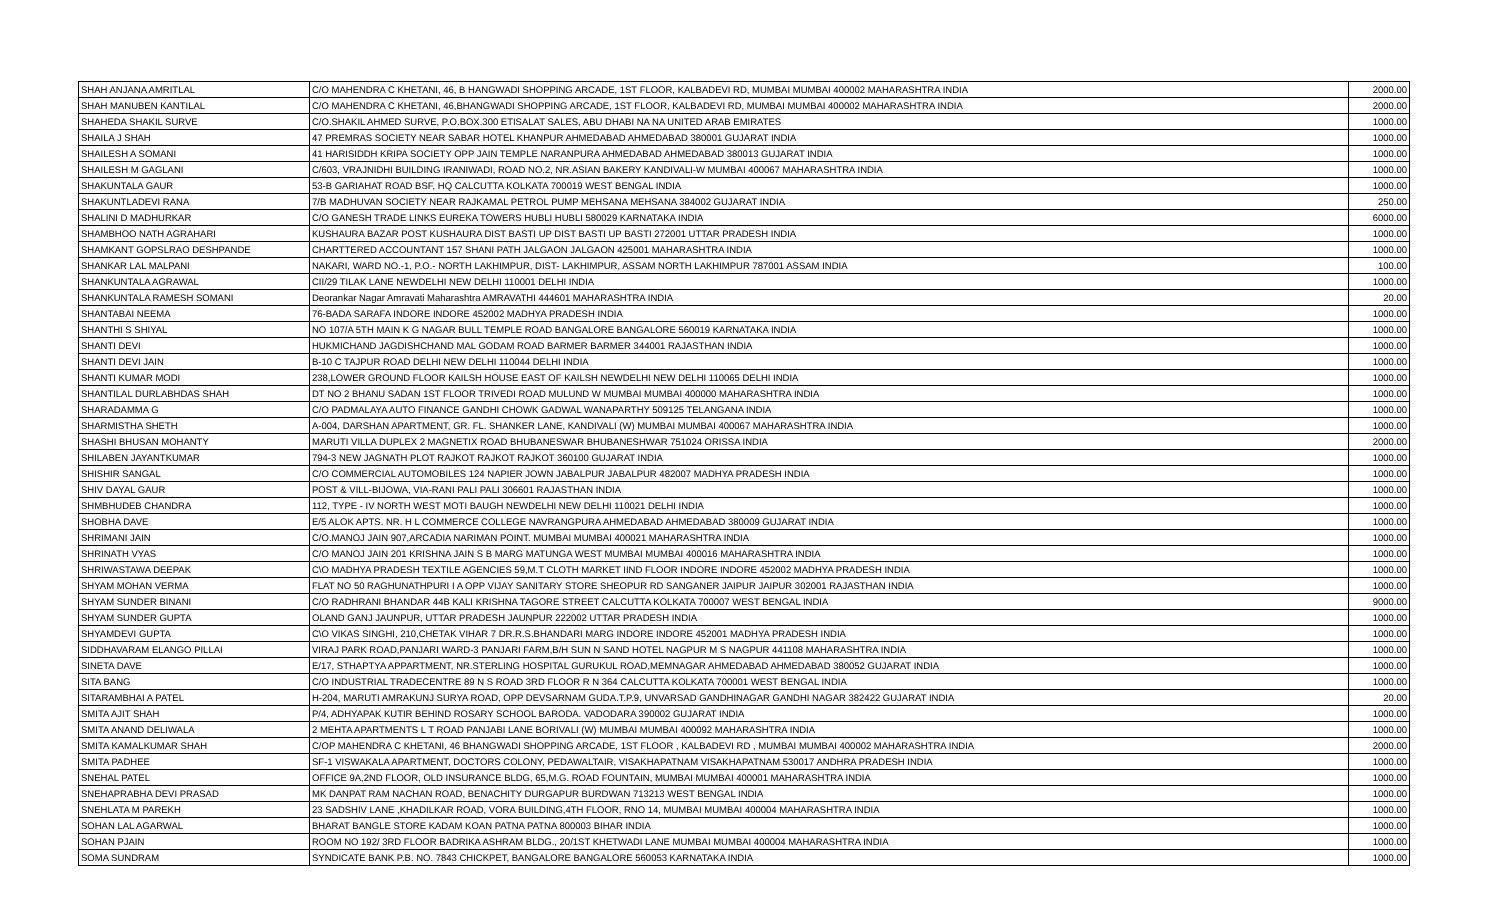| SHAH ANJANA AMRITLAL | C/O MAHENDRA C KHETANI, 46, B HANGWADI SHOPPING ARCADE, 1ST FLOOR, KALBADEVI RD, MUMBAI MUMBAI 400002 MAHARASHTRA INDIA | 2000.00 |
| SHAH MANUBEN KANTILAL | C/O MAHENDRA C KHETANI, 46,BHANGWADI SHOPPING ARCADE, 1ST FLOOR, KALBADEVI RD, MUMBAI MUMBAI 400002 MAHARASHTRA INDIA | 2000.00 |
| SHAHEDA SHAKIL SURVE | C/O.SHAKIL AHMED SURVE, P.O.BOX.300 ETISALAT SALES, ABU DHABI NA NA UNITED ARAB EMIRATES | 1000.00 |
| SHAILA J SHAH | 47 PREMRAS SOCIETY NEAR SABAR HOTEL KHANPUR AHMEDABAD AHMEDABAD 380001 GUJARAT INDIA | 1000.00 |
| SHAILESH A SOMANI | 41 HARISIDDH KRIPA SOCIETY OPP JAIN TEMPLE NARANPURA AHMEDABAD AHMEDABAD 380013 GUJARAT INDIA | 1000.00 |
| SHAILESH M GAGLANI | C/603, VRAJNIDHI BUILDING IRANIWADI, ROAD NO.2, NR.ASIAN BAKERY KANDIVALI-W MUMBAI 400067 MAHARASHTRA INDIA | 1000.00 |
| SHAKUNTALA GAUR | 53-B GARIAHAT ROAD BSF, HQ CALCUTTA KOLKATA 700019 WEST BENGAL INDIA | 1000.00 |
| SHAKUNTLADEVI RANA | 7/B MADHUVAN SOCIETY NEAR RAJKAMAL PETROL PUMP MEHSANA MEHSANA 384002 GUJARAT INDIA | 250.00 |
| SHALINI D MADHURKAR | C/O GANESH TRADE LINKS EUREKA TOWERS HUBLI HUBLI 580029 KARNATAKA INDIA | 6000.00 |
| SHAMBHOO NATH AGRAHARI | KUSHAURA BAZAR POST KUSHAURA DIST BASTI UP DIST BASTI UP BASTI 272001 UTTAR PRADESH INDIA | 1000.00 |
| SHAMKANT GOPSLRAO DESHPANDE | CHARTTERED ACCOUNTANT 157 SHANI PATH JALGAON JALGAON 425001 MAHARASHTRA INDIA | 1000.00 |
| SHANKAR LAL MALPANI | NAKARI, WARD NO.-1, P.O.- NORTH LAKHIMPUR, DIST- LAKHIMPUR, ASSAM NORTH LAKHIMPUR 787001 ASSAM INDIA | 100.00 |
| SHANKUNTALA AGRAWAL | CII/29 TILAK LANE NEWDELHI NEW DELHI 110001 DELHI INDIA | 1000.00 |
| SHANKUNTALA RAMESH SOMANI | Deorankar Nagar Amravati Maharashtra AMRAVATHI 444601 MAHARASHTRA INDIA | 20.00 |
| SHANTABAI NEEMA | 76-BADA SARAFA INDORE INDORE 452002 MADHYA PRADESH INDIA | 1000.00 |
| SHANTHI S SHIYAL | NO 107/A 5TH MAIN K G NAGAR BULL TEMPLE ROAD BANGALORE BANGALORE 560019 KARNATAKA INDIA | 1000.00 |
| SHANTI DEVI | HUKMICHAND JAGDISHCHAND MAL GODAM ROAD BARMER BARMER 344001 RAJASTHAN INDIA | 1000.00 |
| SHANTI DEVI JAIN | B-10 C TAJPUR ROAD DELHI NEW DELHI 110044 DELHI INDIA | 1000.00 |
| SHANTI KUMAR MODI | 238,LOWER GROUND FLOOR KAILSH HOUSE EAST OF KAILSH NEWDELHI NEW DELHI 110065 DELHI INDIA | 1000.00 |
| SHANTILAL DURLABHDAS SHAH | DT NO 2 BHANU SADAN 1ST FLOOR TRIVEDI ROAD MULUND W MUMBAI MUMBAI 400000 MAHARASHTRA INDIA | 1000.00 |
| SHARADAMMA G | C/O PADMALAYA AUTO FINANCE GANDHI CHOWK GADWAL WANAPARTHY 509125 TELANGANA INDIA | 1000.00 |
| SHARMISTHA SHETH | A-004, DARSHAN APARTMENT, GR. FL. SHANKER LANE, KANDIVALI (W) MUMBAI MUMBAI 400067 MAHARASHTRA INDIA | 1000.00 |
| SHASHI BHUSAN MOHANTY | MARUTI VILLA DUPLEX 2 MAGNETIX ROAD BHUBANESWAR BHUBANESHWAR 751024 ORISSA INDIA | 2000.00 |
| SHILABEN JAYANTKUMAR | 794-3 NEW JAGNATH PLOT RAJKOT RAJKOT RAJKOT 360100 GUJARAT INDIA | 1000.00 |
| SHISHIR SANGAL | C/O COMMERCIAL AUTOMOBILES 124 NAPIER JOWN JABALPUR JABALPUR 482007 MADHYA PRADESH INDIA | 1000.00 |
| SHIV DAYAL GAUR | POST & VILL-BIJOWA, VIA-RANI PALI PALI 306601 RAJASTHAN INDIA | 1000.00 |
| SHMBHUDEB CHANDRA | 112, TYPE - IV NORTH WEST MOTI BAUGH NEWDELHI NEW DELHI 110021 DELHI INDIA | 1000.00 |
| SHOBHA DAVE | E/5 ALOK APTS. NR. H L COMMERCE COLLEGE NAVRANGPURA AHMEDABAD AHMEDABAD 380009 GUJARAT INDIA | 1000.00 |
| SHRIMANI JAIN | C/O.MANOJ JAIN 907,ARCADIA NARIMAN POINT. MUMBAI MUMBAI 400021 MAHARASHTRA INDIA | 1000.00 |
| SHRINATH VYAS | C/O MANOJ JAIN 201 KRISHNA JAIN S B MARG MATUNGA WEST MUMBAI MUMBAI 400016 MAHARASHTRA INDIA | 1000.00 |
| SHRIWASTAWA DEEPAK | C\O MADHYA PRADESH TEXTILE AGENCIES 59,M.T CLOTH MARKET IIND FLOOR INDORE INDORE 452002 MADHYA PRADESH INDIA | 1000.00 |
| SHYAM MOHAN VERMA | FLAT NO 50 RAGHUNATHPURI I A OPP VIJAY SANITARY STORE SHEOPUR RD SANGANER JAIPUR JAIPUR 302001 RAJASTHAN INDIA | 1000.00 |
| SHYAM SUNDER BINANI | C/O RADHRANI BHANDAR 44B KALI KRISHNA TAGORE STREET CALCUTTA KOLKATA 700007 WEST BENGAL INDIA | 9000.00 |
| SHYAM SUNDER GUPTA | OLAND GANJ JAUNPUR, UTTAR PRADESH JAUNPUR 222002 UTTAR PRADESH INDIA | 1000.00 |
| SHYAMDEVI GUPTA | C\O VIKAS SINGHI, 210,CHETAK VIHAR 7 DR.R.S.BHANDARI MARG INDORE INDORE 452001 MADHYA PRADESH INDIA | 1000.00 |
| SIDDHAVARAM ELANGO PILLAI | VIRAJ PARK ROAD,PANJARI WARD-3 PANJARI FARM,B/H SUN N SAND HOTEL NAGPUR M S NAGPUR 441108 MAHARASHTRA INDIA | 1000.00 |
| SINETA DAVE | E/17, STHAPTYA APPARTMENT, NR.STERLING HOSPITAL GURUKUL ROAD,MEMNAGAR AHMEDABAD AHMEDABAD 380052 GUJARAT INDIA | 1000.00 |
| SITA BANG | C/O INDUSTRIAL TRADECENTRE 89 N S ROAD 3RD FLOOR R N 364 CALCUTTA KOLKATA 700001 WEST BENGAL INDIA | 1000.00 |
| SITARAMBHAI A PATEL | H-204, MARUTI AMRAKUNJ SURYA ROAD, OPP DEVSARNAM GUDA.T.P.9, UNVARSAD GANDHINAGAR GANDHI NAGAR 382422 GUJARAT INDIA | 20.00 |
| SMITA AJIT SHAH | P/4, ADHYAPAK KUTIR BEHIND ROSARY SCHOOL BARODA. VADODARA 390002 GUJARAT INDIA | 1000.00 |
| SMITA ANAND DELIWALA | 2 MEHTA APARTMENTS L T ROAD PANJABI LANE BORIVALI (W) MUMBAI MUMBAI 400092 MAHARASHTRA INDIA | 1000.00 |
| SMITA KAMALKUMAR SHAH | C/OP MAHENDRA C KHETANI, 46 BHANGWADI SHOPPING ARCADE, 1ST FLOOR , KALBADEVI RD , MUMBAI MUMBAI 400002 MAHARASHTRA INDIA | 2000.00 |
| SMITA PADHEE | SF-1 VISWAKALA APARTMENT, DOCTORS COLONY, PEDAWALTAIR, VISAKHAPATNAM VISAKHAPATNAM 530017 ANDHRA PRADESH INDIA | 1000.00 |
| SNEHAL PATEL | OFFICE 9A,2ND FLOOR, OLD INSURANCE BLDG, 65,M.G. ROAD FOUNTAIN, MUMBAI MUMBAI 400001 MAHARASHTRA INDIA | 1000.00 |
| SNEHAPRABHA DEVI PRASAD | MK DANPAT RAM NACHAN ROAD, BENACHITY DURGAPUR BURDWAN 713213 WEST BENGAL INDIA | 1000.00 |
| SNEHLATA M PAREKH | 23 SADSHIV LANE ,KHADILKAR ROAD, VORA BUILDING,4TH FLOOR, RNO 14, MUMBAI MUMBAI 400004 MAHARASHTRA INDIA | 1000.00 |
| SOHAN LAL AGARWAL | BHARAT BANGLE STORE KADAM KOAN PATNA PATNA 800003 BIHAR INDIA | 1000.00 |
| SOHAN PJAIN | ROOM NO 192/ 3RD FLOOR BADRIKA ASHRAM BLDG., 20/1ST KHETWADI LANE MUMBAI MUMBAI 400004 MAHARASHTRA INDIA | 1000.00 |
| SOMA SUNDRAM | SYNDICATE BANK P.B. NO. 7843 CHICKPET, BANGALORE BANGALORE 560053 KARNATAKA INDIA | 1000.00 |